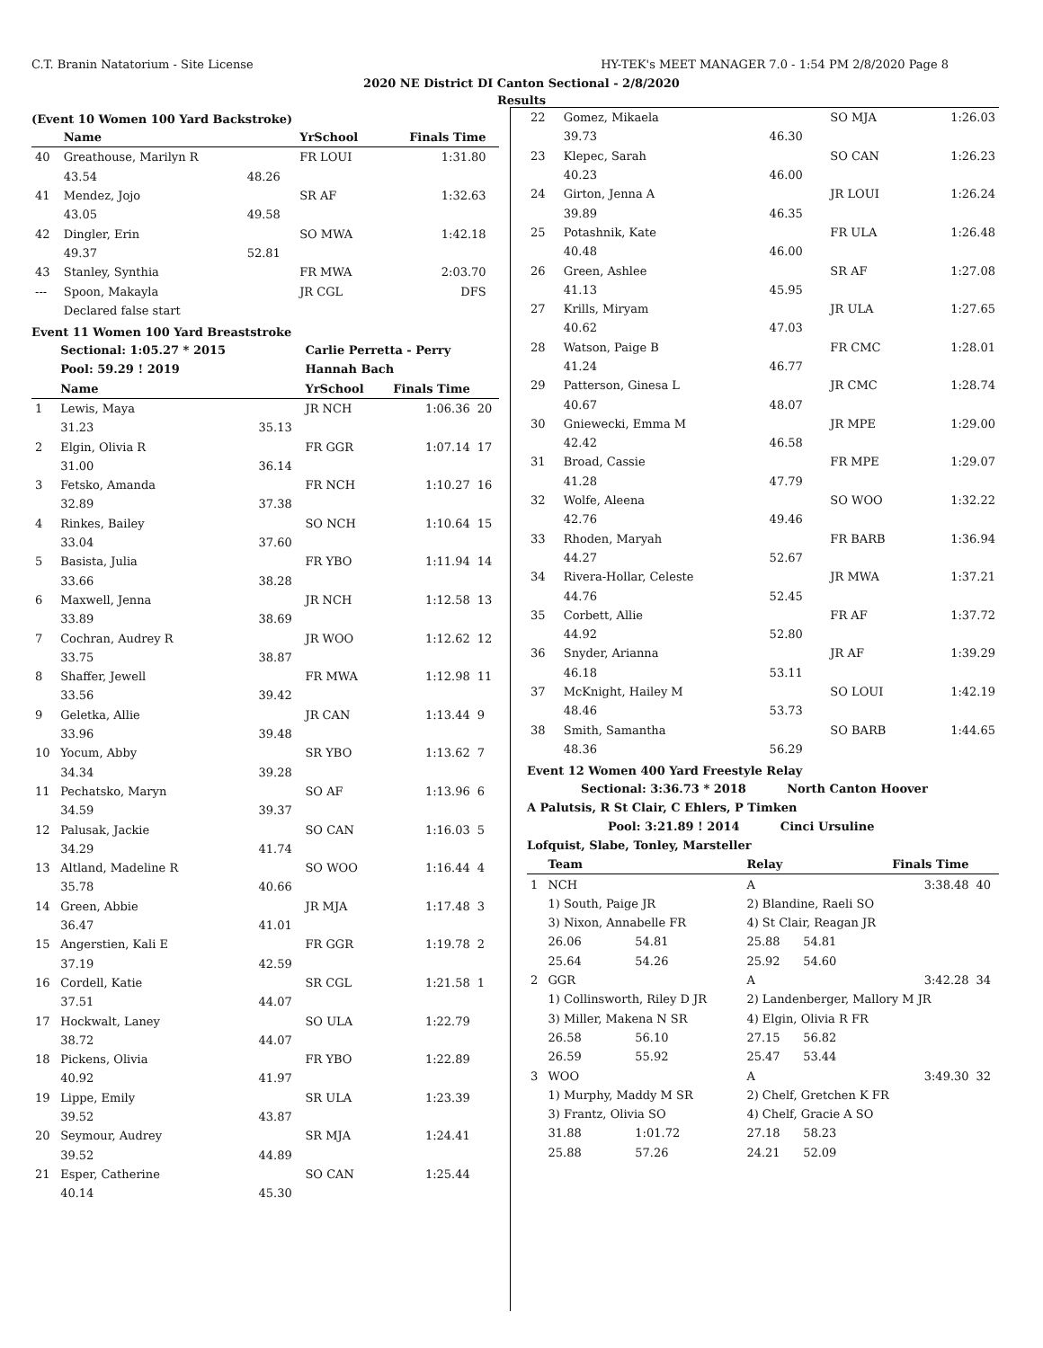C.T. Branin Natatorium - Site License HY-TEK's MEET MANAGER 7.0 - 1:54 PM 2/8/2020 Page 8
2020 NE District DI Canton Sectional - 2/8/2020
Results
(Event 10 Women 100 Yard Backstroke)
| | Name | | YrSchool | Finals Time | |
| --- | --- | --- | --- | --- | --- |
| 40 | Greathouse, Marilyn R | | FR LOUI | 1:31.80 | |
| | 43.54 | 48.26 | | | |
| 41 | Mendez, Jojo | | SR AF | 1:32.63 | |
| | 43.05 | 49.58 | | | |
| 42 | Dingler, Erin | | SO MWA | 1:42.18 | |
| | 49.37 | 52.81 | | | |
| 43 | Stanley, Synthia | | FR MWA | 2:03.70 | |
| --- | Spoon, Makayla | | JR CGL | DFS | |
| | Declared false start | | | | |
Event 11 Women 100 Yard Breaststroke
| | Sectional: 1:05.27 * 2015 | | Carlie Perretta - Perry | | |
| | Pool: 59.29 ! 2019 | | Hannah Bach | | |
| | Name | | YrSchool | Finals Time | |
| 1 | Lewis, Maya | | JR NCH | 1:06.36 | 20 |
| | 31.23 | 35.13 | | | |
| 2 | Elgin, Olivia R | | FR GGR | 1:07.14 | 17 |
| | 31.00 | 36.14 | | | |
| 3 | Fetsko, Amanda | | FR NCH | 1:10.27 | 16 |
| | 32.89 | 37.38 | | | |
| 4 | Rinkes, Bailey | | SO NCH | 1:10.64 | 15 |
| | 33.04 | 37.60 | | | |
| 5 | Basista, Julia | | FR YBO | 1:11.94 | 14 |
| | 33.66 | 38.28 | | | |
| 6 | Maxwell, Jenna | | JR NCH | 1:12.58 | 13 |
| | 33.89 | 38.69 | | | |
| 7 | Cochran, Audrey R | | JR WOO | 1:12.62 | 12 |
| | 33.75 | 38.87 | | | |
| 8 | Shaffer, Jewell | | FR MWA | 1:12.98 | 11 |
| | 33.56 | 39.42 | | | |
| 9 | Geletka, Allie | | JR CAN | 1:13.44 | 9 |
| | 33.96 | 39.48 | | | |
| 10 | Yocum, Abby | | SR YBO | 1:13.62 | 7 |
| | 34.34 | 39.28 | | | |
| 11 | Pechatsko, Maryn | | SO AF | 1:13.96 | 6 |
| | 34.59 | 39.37 | | | |
| 12 | Palusak, Jackie | | SO CAN | 1:16.03 | 5 |
| | 34.29 | 41.74 | | | |
| 13 | Altland, Madeline R | | SO WOO | 1:16.44 | 4 |
| | 35.78 | 40.66 | | | |
| 14 | Green, Abbie | | JR MJA | 1:17.48 | 3 |
| | 36.47 | 41.01 | | | |
| 15 | Angerstien, Kali E | | FR GGR | 1:19.78 | 2 |
| | 37.19 | 42.59 | | | |
| 16 | Cordell, Katie | | SR CGL | 1:21.58 | 1 |
| | 37.51 | 44.07 | | | |
| 17 | Hockwalt, Laney | | SO ULA | 1:22.79 | |
| | 38.72 | 44.07 | | | |
| 18 | Pickens, Olivia | | FR YBO | 1:22.89 | |
| | 40.92 | 41.97 | | | |
| 19 | Lippe, Emily | | SR ULA | 1:23.39 | |
| | 39.52 | 43.87 | | | |
| 20 | Seymour, Audrey | | SR MJA | 1:24.41 | |
| | 39.52 | 44.89 | | | |
| 21 | Esper, Catherine | | SO CAN | 1:25.44 | |
| | 40.14 | 45.30 | | | |
| 22 | Gomez, Mikaela | | SO MJA | 1:26.03 |
| | 39.73 | 46.30 | | |
| 23 | Klepec, Sarah | | SO CAN | 1:26.23 |
| | 40.23 | 46.00 | | |
| 24 | Girton, Jenna A | | JR LOUI | 1:26.24 |
| | 39.89 | 46.35 | | |
| 25 | Potashnik, Kate | | FR ULA | 1:26.48 |
| | 40.48 | 46.00 | | |
| 26 | Green, Ashlee | | SR AF | 1:27.08 |
| | 41.13 | 45.95 | | |
| 27 | Krills, Miryam | | JR ULA | 1:27.65 |
| | 40.62 | 47.03 | | |
| 28 | Watson, Paige B | | FR CMC | 1:28.01 |
| | 41.24 | 46.77 | | |
| 29 | Patterson, Ginesa L | | JR CMC | 1:28.74 |
| | 40.67 | 48.07 | | |
| 30 | Gniewecki, Emma M | | JR MPE | 1:29.00 |
| | 42.42 | 46.58 | | |
| 31 | Broad, Cassie | | FR MPE | 1:29.07 |
| | 41.28 | 47.79 | | |
| 32 | Wolfe, Aleena | | SO WOO | 1:32.22 |
| | 42.76 | 49.46 | | |
| 33 | Rhoden, Maryah | | FR BARB | 1:36.94 |
| | 44.27 | 52.67 | | |
| 34 | Rivera-Hollar, Celeste | | JR MWA | 1:37.21 |
| | 44.76 | 52.45 | | |
| 35 | Corbett, Allie | | FR AF | 1:37.72 |
| | 44.92 | 52.80 | | |
| 36 | Snyder, Arianna | | JR AF | 1:39.29 |
| | 46.18 | 53.11 | | |
| 37 | McKnight, Hailey M | | SO LOUI | 1:42.19 |
| | 48.46 | 53.73 | | |
| 38 | Smith, Samantha | | SO BARB | 1:44.65 |
| | 48.36 | 56.29 | | |
Event 12 Women 400 Yard Freestyle Relay
Sectional: 3:36.73 * 2018 North Canton Hoover
A Palutsis, R St Clair, C Ehlers, P Timken
Pool: 3:21.89 ! 2014 Cinci Ursuline
Lofquist, Slabe, Tonley, Marsteller
| | Team | | Relay | | Finals Time | |
| --- | --- | --- | --- | --- | --- | --- |
| 1 | NCH | | A | | 3:38.48 | 40 |
| | 1) South, Paige JR | | 2) Blandine, Raeli SO | | | |
| | 3) Nixon, Annabelle FR | | 4) St Clair, Reagan JR | | | |
| | 26.06 | 54.81 | 25.88 | 54.81 | | |
| | 25.64 | 54.26 | 25.92 | 54.60 | | |
| 2 | GGR | | A | | 3:42.28 | 34 |
| | 1) Collinsworth, Riley D JR | | 2) Landenberger, Mallory M JR | | | |
| | 3) Miller, Makena N SR | | 4) Elgin, Olivia R FR | | | |
| | 26.58 | 56.10 | 27.15 | 56.82 | | |
| | 26.59 | 55.92 | 25.47 | 53.44 | | |
| 3 | WOO | | A | | 3:49.30 | 32 |
| | 1) Murphy, Maddy M SR | | 2) Chelf, Gretchen K FR | | | |
| | 3) Frantz, Olivia SO | | 4) Chelf, Gracie A SO | | | |
| | 31.88 | 1:01.72 | 27.18 | 58.23 | | |
| | 25.88 | 57.26 | 24.21 | 52.09 | | |